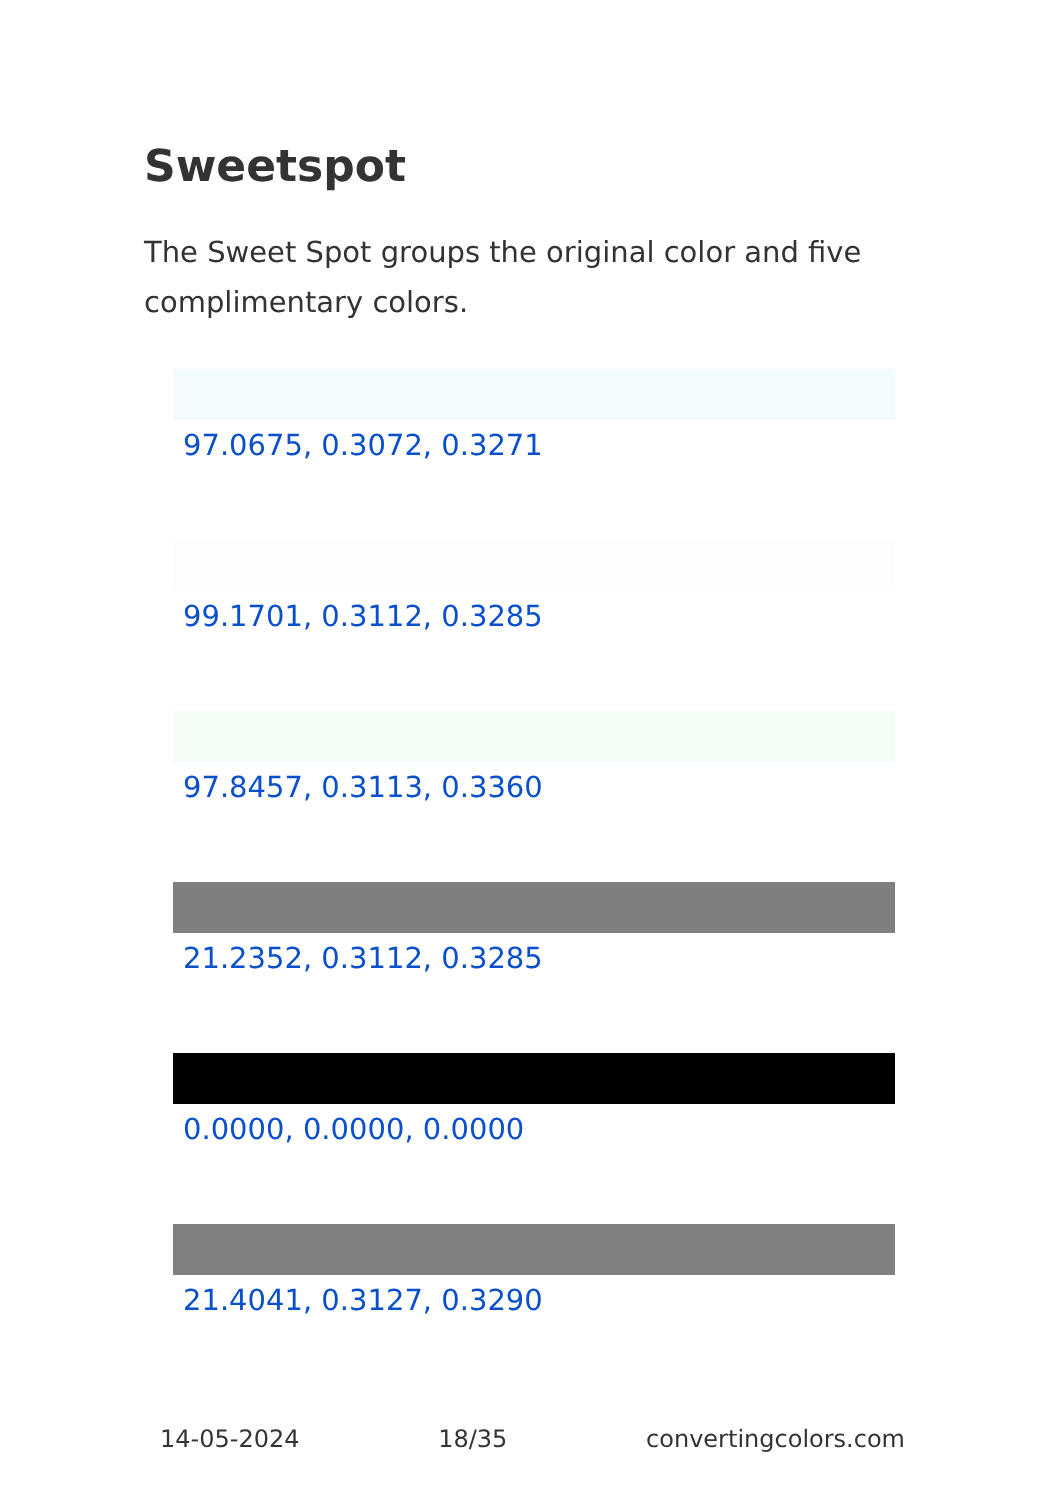Sweetspot
The Sweet Spot groups the original color and five complimentary colors.
97.0675, 0.3072, 0.3271
99.1701, 0.3112, 0.3285
97.8457, 0.3113, 0.3360
21.2352, 0.3112, 0.3285
0.0000, 0.0000, 0.0000
21.4041, 0.3127, 0.3290
14-05-2024 18/35 convertingcolors.com